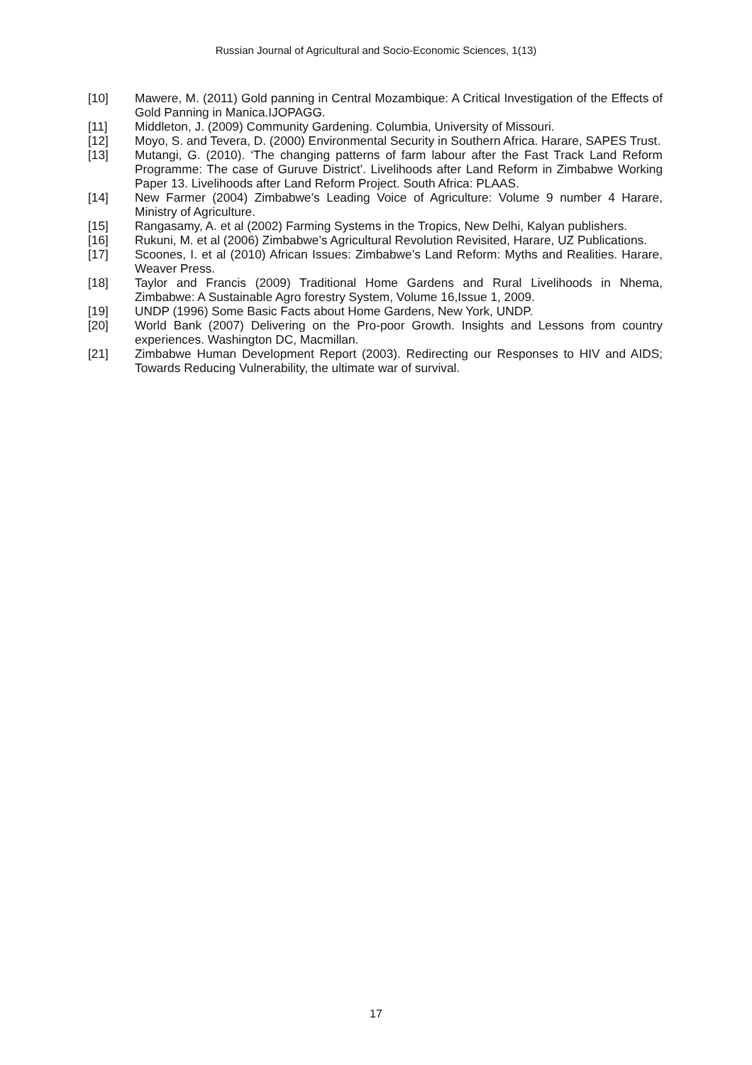Russian Journal of Agricultural and Socio-Economic Sciences, 1(13)
[10] Mawere, M. (2011) Gold panning in Central Mozambique: A Critical Investigation of the Effects of Gold Panning in Manica.IJOPAGG.
[11] Middleton, J. (2009) Community Gardening. Columbia, University of Missouri.
[12] Moyo, S. and Tevera, D. (2000) Environmental Security in Southern Africa. Harare, SAPES Trust.
[13] Mutangi, G. (2010). ‘The changing patterns of farm labour after the Fast Track Land Reform Programme: The case of Guruve District’. Livelihoods after Land Reform in Zimbabwe Working Paper 13. Livelihoods after Land Reform Project. South Africa: PLAAS.
[14] New Farmer (2004) Zimbabwe’s Leading Voice of Agriculture: Volume 9 number 4 Harare, Ministry of Agriculture.
[15] Rangasamy, A. et al (2002) Farming Systems in the Tropics, New Delhi, Kalyan publishers.
[16] Rukuni, M. et al (2006) Zimbabwe’s Agricultural Revolution Revisited, Harare, UZ Publications.
[17] Scoones, I. et al (2010) African Issues: Zimbabwe’s Land Reform: Myths and Realities. Harare, Weaver Press.
[18] Taylor and Francis (2009) Traditional Home Gardens and Rural Livelihoods in Nhema, Zimbabwe: A Sustainable Agro forestry System, Volume 16,Issue 1, 2009.
[19] UNDP (1996) Some Basic Facts about Home Gardens, New York, UNDP.
[20] World Bank (2007) Delivering on the Pro-poor Growth. Insights and Lessons from country experiences. Washington DC, Macmillan.
[21] Zimbabwe Human Development Report (2003). Redirecting our Responses to HIV and AIDS; Towards Reducing Vulnerability, the ultimate war of survival.
17